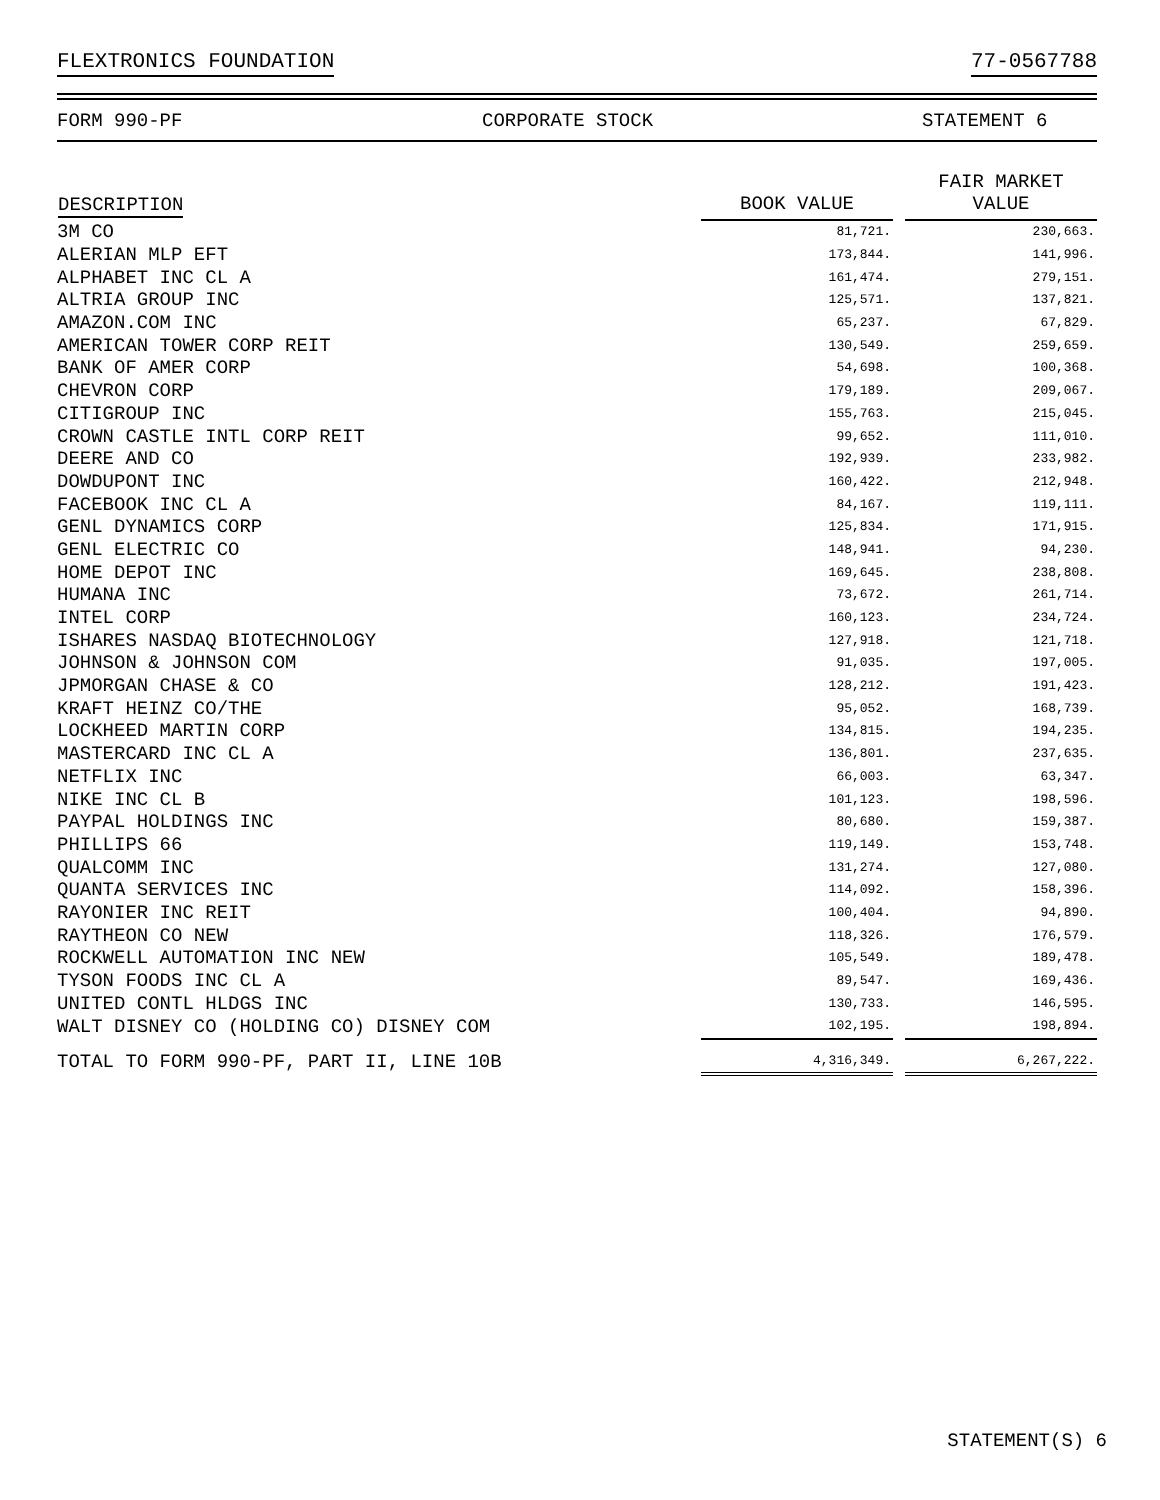FLEXTRONICS FOUNDATION 77-0567788
FORM 990-PF CORPORATE STOCK STATEMENT 6
| DESCRIPTION | BOOK VALUE | | FAIR MARKET VALUE |
| --- | --- | --- | --- |
| 3M CO | 81,721. | | 230,663. |
| ALERIAN MLP EFT | 173,844. | | 141,996. |
| ALPHABET INC CL A | 161,474. | | 279,151. |
| ALTRIA GROUP INC | 125,571. | | 137,821. |
| AMAZON.COM INC | 65,237. | | 67,829. |
| AMERICAN TOWER CORP REIT | 130,549. | | 259,659. |
| BANK OF AMER CORP | 54,698. | | 100,368. |
| CHEVRON CORP | 179,189. | | 209,067. |
| CITIGROUP INC | 155,763. | | 215,045. |
| CROWN CASTLE INTL CORP REIT | 99,652. | | 111,010. |
| DEERE AND CO | 192,939. | | 233,982. |
| DOWDUPONT INC | 160,422. | | 212,948. |
| FACEBOOK INC CL A | 84,167. | | 119,111. |
| GENL DYNAMICS CORP | 125,834. | | 171,915. |
| GENL ELECTRIC CO | 148,941. | | 94,230. |
| HOME DEPOT INC | 169,645. | | 238,808. |
| HUMANA INC | 73,672. | | 261,714. |
| INTEL CORP | 160,123. | | 234,724. |
| ISHARES NASDAQ BIOTECHNOLOGY | 127,918. | | 121,718. |
| JOHNSON & JOHNSON COM | 91,035. | | 197,005. |
| JPMORGAN CHASE & CO | 128,212. | | 191,423. |
| KRAFT HEINZ CO/THE | 95,052. | | 168,739. |
| LOCKHEED MARTIN CORP | 134,815. | | 194,235. |
| MASTERCARD INC CL A | 136,801. | | 237,635. |
| NETFLIX INC | 66,003. | | 63,347. |
| NIKE INC CL B | 101,123. | | 198,596. |
| PAYPAL HOLDINGS INC | 80,680. | | 159,387. |
| PHILLIPS 66 | 119,149. | | 153,748. |
| QUALCOMM INC | 131,274. | | 127,080. |
| QUANTA SERVICES INC | 114,092. | | 158,396. |
| RAYONIER INC REIT | 100,404. | | 94,890. |
| RAYTHEON CO NEW | 118,326. | | 176,579. |
| ROCKWELL AUTOMATION INC NEW | 105,549. | | 189,478. |
| TYSON FOODS INC CL A | 89,547. | | 169,436. |
| UNITED CONTL HLDGS INC | 130,733. | | 146,595. |
| WALT DISNEY CO (HOLDING CO) DISNEY COM | 102,195. | | 198,894. |
| TOTAL TO FORM 990-PF, PART II, LINE 10B | 4,316,349. | | 6,267,222. |
STATEMENT(S) 6